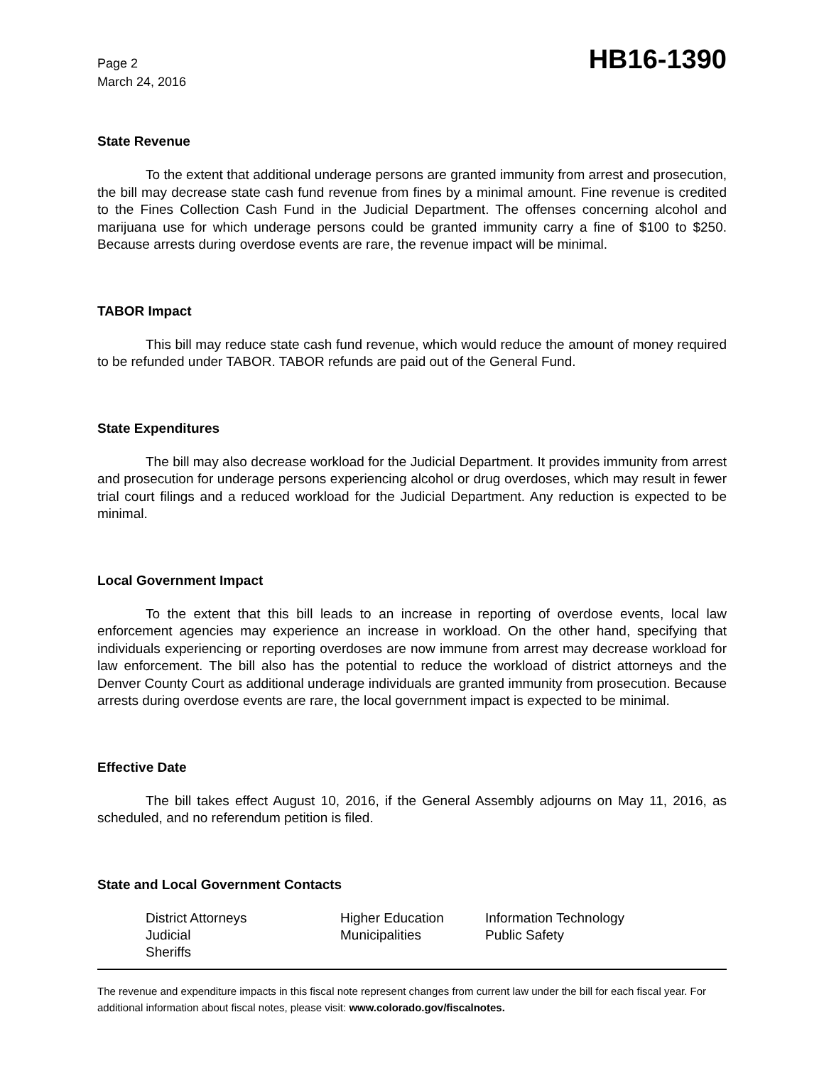Page 2
March 24, 2016
HB16-1390
State Revenue
To the extent that additional underage persons are granted immunity from arrest and prosecution, the bill may decrease state cash fund revenue from fines by a minimal amount. Fine revenue is credited to the Fines Collection Cash Fund in the Judicial Department. The offenses concerning alcohol and marijuana use for which underage persons could be granted immunity carry a fine of $100 to $250. Because arrests during overdose events are rare, the revenue impact will be minimal.
TABOR Impact
This bill may reduce state cash fund revenue, which would reduce the amount of money required to be refunded under TABOR. TABOR refunds are paid out of the General Fund.
State Expenditures
The bill may also decrease workload for the Judicial Department. It provides immunity from arrest and prosecution for underage persons experiencing alcohol or drug overdoses, which may result in fewer trial court filings and a reduced workload for the Judicial Department. Any reduction is expected to be minimal.
Local Government Impact
To the extent that this bill leads to an increase in reporting of overdose events, local law enforcement agencies may experience an increase in workload. On the other hand, specifying that individuals experiencing or reporting overdoses are now immune from arrest may decrease workload for law enforcement. The bill also has the potential to reduce the workload of district attorneys and the Denver County Court as additional underage individuals are granted immunity from prosecution. Because arrests during overdose events are rare, the local government impact is expected to be minimal.
Effective Date
The bill takes effect August 10, 2016, if the General Assembly adjourns on May 11, 2016, as scheduled, and no referendum petition is filed.
State and Local Government Contacts
District Attorneys
Higher Education
Information Technology
Judicial
Municipalities
Public Safety
Sheriffs
The revenue and expenditure impacts in this fiscal note represent changes from current law under the bill for each fiscal year. For additional information about fiscal notes, please visit: www.colorado.gov/fiscalnotes.